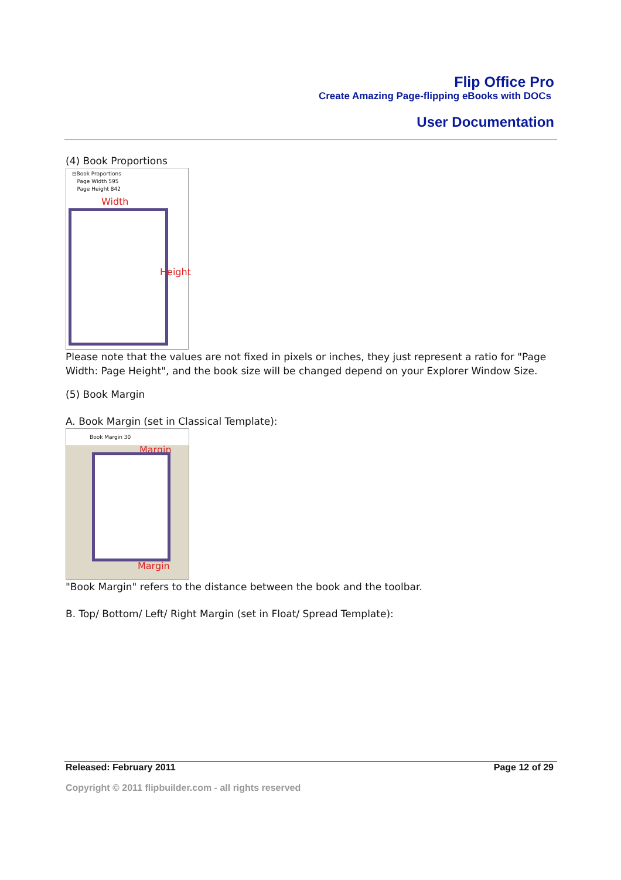Flip Office Pro
Create Amazing Page-flipping eBooks with DOCs
User Documentation
(4) Book Proportions
⊟Book Proportions
Page Width 595
Page Height 842
Width
Height
Please note that the values are not fixed in pixels or inches, they just represent a ratio for "Page Width: Page Height", and the book size will be changed depend on your Explorer Window Size.
(5) Book Margin
A. Book Margin (set in Classical Template):
Book Margin 30
Margin
Margin
"Book Margin" refers to the distance between the book and the toolbar.
B. Top/ Bottom/ Left/ Right Margin (set in Float/ Spread Template):
Released: February 2011 Page 12 of 29
Copyright © 2011 flipbuilder.com - all rights reserved